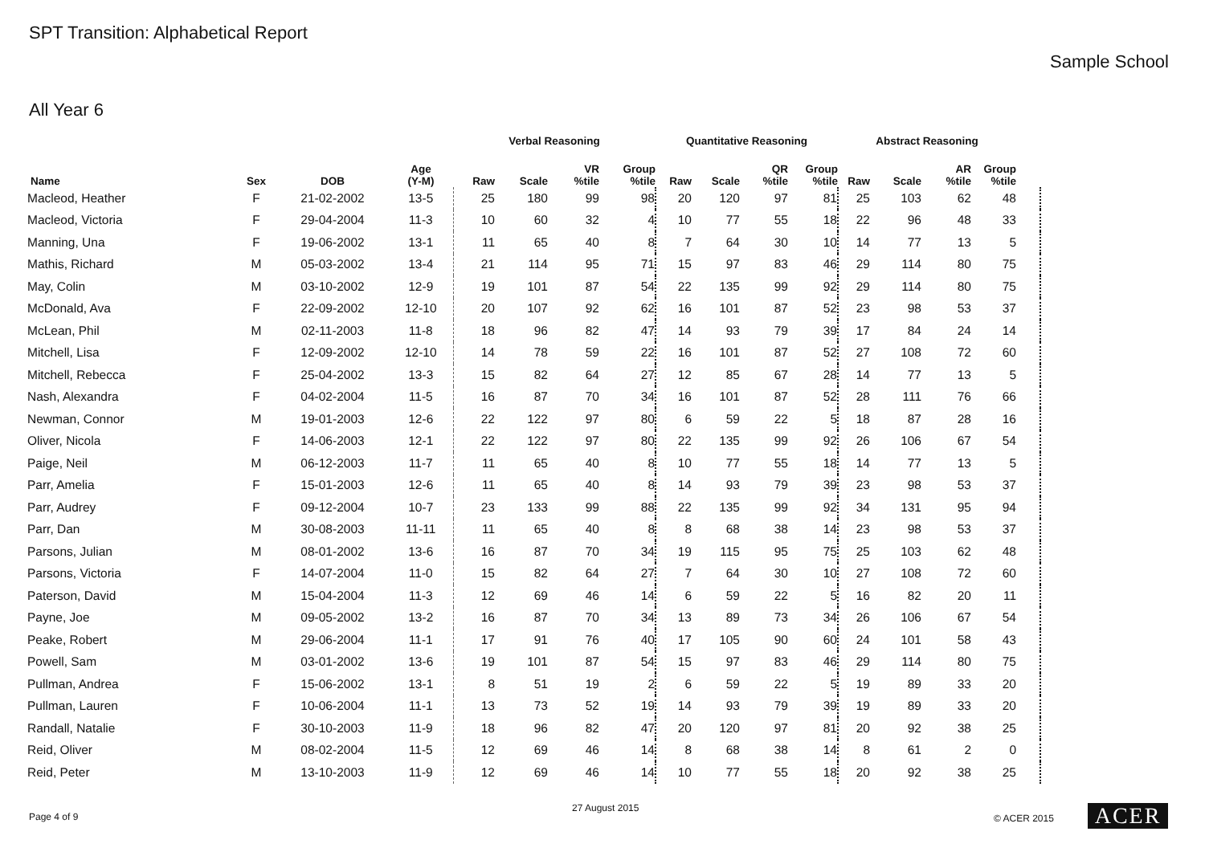SPT Transition: Alphabetical Report
Sample School
All Year 6
| | | | | Verbal Reasoning | | | | Quantitative Reasoning | | | | Abstract Reasoning | | | | |
| --- | --- | --- | --- | --- | --- | --- | --- | --- | --- | --- | --- | --- | --- | --- | --- | --- |
| Name | Sex | DOB | Age (Y-M) | Raw | Scale | VR %tile | Group %tile | Raw | Scale | QR %tile | Group %tile | Raw | Scale | AR %tile | Group %tile | |
| Macleod, Heather | F | 21-02-2002 | 13-5 | 25 | 180 | 99 | 98 | 20 | 120 | 97 | 81 | 25 | 103 | 62 | 48 | |
| Macleod, Victoria | F | 29-04-2004 | 11-3 | 10 | 60 | 32 | 4 | 10 | 77 | 55 | 18 | 22 | 96 | 48 | 33 | |
| Manning, Una | F | 19-06-2002 | 13-1 | 11 | 65 | 40 | 8 | 7 | 64 | 30 | 10 | 14 | 77 | 13 | 5 | |
| Mathis, Richard | M | 05-03-2002 | 13-4 | 21 | 114 | 95 | 71 | 15 | 97 | 83 | 46 | 29 | 114 | 80 | 75 | |
| May, Colin | M | 03-10-2002 | 12-9 | 19 | 101 | 87 | 54 | 22 | 135 | 99 | 92 | 29 | 114 | 80 | 75 | |
| McDonald, Ava | F | 22-09-2002 | 12-10 | 20 | 107 | 92 | 62 | 16 | 101 | 87 | 52 | 23 | 98 | 53 | 37 | |
| McLean, Phil | M | 02-11-2003 | 11-8 | 18 | 96 | 82 | 47 | 14 | 93 | 79 | 39 | 17 | 84 | 24 | 14 | |
| Mitchell, Lisa | F | 12-09-2002 | 12-10 | 14 | 78 | 59 | 22 | 16 | 101 | 87 | 52 | 27 | 108 | 72 | 60 | |
| Mitchell, Rebecca | F | 25-04-2002 | 13-3 | 15 | 82 | 64 | 27 | 12 | 85 | 67 | 28 | 14 | 77 | 13 | 5 | |
| Nash, Alexandra | F | 04-02-2004 | 11-5 | 16 | 87 | 70 | 34 | 16 | 101 | 87 | 52 | 28 | 111 | 76 | 66 | |
| Newman, Connor | M | 19-01-2003 | 12-6 | 22 | 122 | 97 | 80 | 6 | 59 | 22 | 5 | 18 | 87 | 28 | 16 | |
| Oliver, Nicola | F | 14-06-2003 | 12-1 | 22 | 122 | 97 | 80 | 22 | 135 | 99 | 92 | 26 | 106 | 67 | 54 | |
| Paige, Neil | M | 06-12-2003 | 11-7 | 11 | 65 | 40 | 8 | 10 | 77 | 55 | 18 | 14 | 77 | 13 | 5 | |
| Parr, Amelia | F | 15-01-2003 | 12-6 | 11 | 65 | 40 | 8 | 14 | 93 | 79 | 39 | 23 | 98 | 53 | 37 | |
| Parr, Audrey | F | 09-12-2004 | 10-7 | 23 | 133 | 99 | 88 | 22 | 135 | 99 | 92 | 34 | 131 | 95 | 94 | |
| Parr, Dan | M | 30-08-2003 | 11-11 | 11 | 65 | 40 | 8 | 8 | 68 | 38 | 14 | 23 | 98 | 53 | 37 | |
| Parsons, Julian | M | 08-01-2002 | 13-6 | 16 | 87 | 70 | 34 | 19 | 115 | 95 | 75 | 25 | 103 | 62 | 48 | |
| Parsons, Victoria | F | 14-07-2004 | 11-0 | 15 | 82 | 64 | 27 | 7 | 64 | 30 | 10 | 27 | 108 | 72 | 60 | |
| Paterson, David | M | 15-04-2004 | 11-3 | 12 | 69 | 46 | 14 | 6 | 59 | 22 | 5 | 16 | 82 | 20 | 11 | |
| Payne, Joe | M | 09-05-2002 | 13-2 | 16 | 87 | 70 | 34 | 13 | 89 | 73 | 34 | 26 | 106 | 67 | 54 | |
| Peake, Robert | M | 29-06-2004 | 11-1 | 17 | 91 | 76 | 40 | 17 | 105 | 90 | 60 | 24 | 101 | 58 | 43 | |
| Powell, Sam | M | 03-01-2002 | 13-6 | 19 | 101 | 87 | 54 | 15 | 97 | 83 | 46 | 29 | 114 | 80 | 75 | |
| Pullman, Andrea | F | 15-06-2002 | 13-1 | 8 | 51 | 19 | 2 | 6 | 59 | 22 | 5 | 19 | 89 | 33 | 20 | |
| Pullman, Lauren | F | 10-06-2004 | 11-1 | 13 | 73 | 52 | 19 | 14 | 93 | 79 | 39 | 19 | 89 | 33 | 20 | |
| Randall, Natalie | F | 30-10-2003 | 11-9 | 18 | 96 | 82 | 47 | 20 | 120 | 97 | 81 | 20 | 92 | 38 | 25 | |
| Reid, Oliver | M | 08-02-2004 | 11-5 | 12 | 69 | 46 | 14 | 8 | 68 | 38 | 14 | 8 | 61 | 2 | 0 | |
| Reid, Peter | M | 13-10-2003 | 11-9 | 12 | 69 | 46 | 14 | 10 | 77 | 55 | 18 | 20 | 92 | 38 | 25 | |
Page 4 of 9
27 August 2015
© ACER 2015 ACER